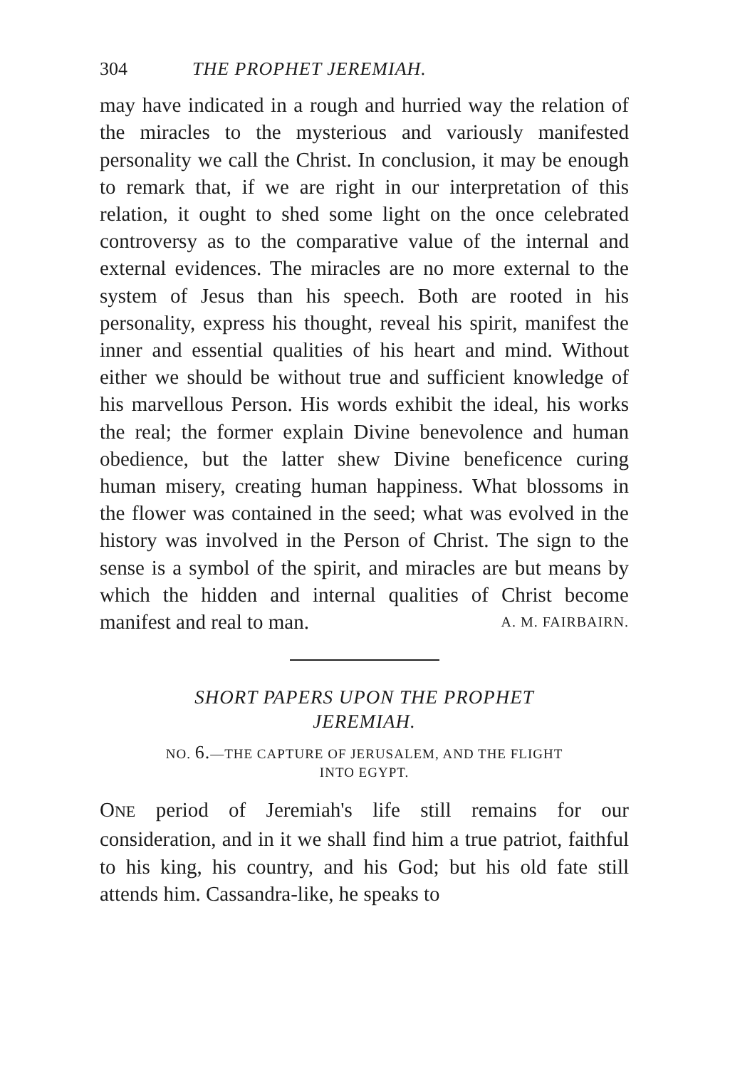304 THE PROPHET JEREMIAH.
may have indicated in a rough and hurried way the relation of the miracles to the mysterious and variously manifested personality we call the Christ. In conclusion, it may be enough to remark that, if we are right in our interpretation of this relation, it ought to shed some light on the once celebrated controversy as to the comparative value of the internal and external evidences. The miracles are no more external to the system of Jesus than his speech. Both are rooted in his personality, express his thought, reveal his spirit, manifest the inner and essential qualities of his heart and mind. Without either we should be without true and sufficient knowledge of his marvellous Person. His words exhibit the ideal, his works the real; the former explain Divine benevolence and human obedience, but the latter shew Divine beneficence curing human misery, creating human happiness. What blossoms in the flower was contained in the seed; what was evolved in the history was involved in the Person of Christ. The sign to the sense is a symbol of the spirit, and miracles are but means by which the hidden and internal qualities of Christ become manifest and real to man. A. M. FAIRBAIRN.
SHORT PAPERS UPON THE PROPHET
JEREMIAH.
NO. 6.—THE CAPTURE OF JERUSALEM, AND THE FLIGHT
INTO EGYPT.
ONE period of Jeremiah's life still remains for our consideration, and in it we shall find him a true patriot, faithful to his king, his country, and his God; but his old fate still attends him. Cassandra-like, he speaks to